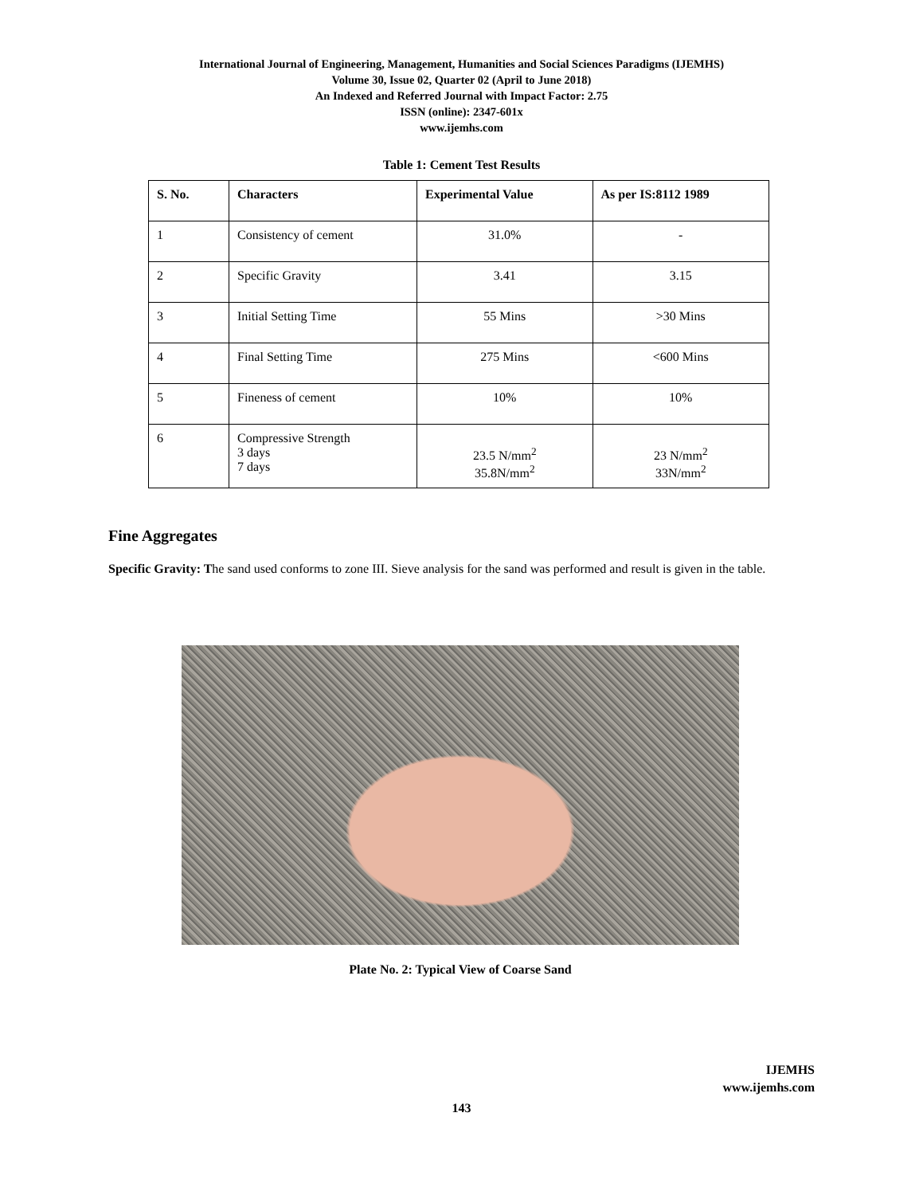International Journal of Engineering, Management, Humanities and Social Sciences Paradigms (IJEMHS)
Volume 30, Issue 02, Quarter 02 (April to June 2018)
An Indexed and Referred Journal with Impact Factor: 2.75
ISSN (online): 2347-601x
www.ijemhs.com
Table 1: Cement Test Results
| S. No. | Characters | Experimental Value | As per IS:8112 1989 |
| --- | --- | --- | --- |
| 1 | Consistency of cement | 31.0% | - |
| 2 | Specific Gravity | 3.41 | 3.15 |
| 3 | Initial Setting Time | 55 Mins | >30 Mins |
| 4 | Final Setting Time | 275 Mins | <600 Mins |
| 5 | Fineness of cement | 10% | 10% |
| 6 | Compressive Strength 3 days 7 days | 23.5 N/mm<sup>2</sup> 35.8N/mm<sup>2</sup> | 23 N/mm<sup>2</sup> 33N/mm<sup>2</sup> |
Fine Aggregates
Specific Gravity: The sand used conforms to zone III. Sieve analysis for the sand was performed and result is given in the table.
Plate No. 2: Typical View of Coarse Sand
IJEMHS
www.ijemhs.com
143